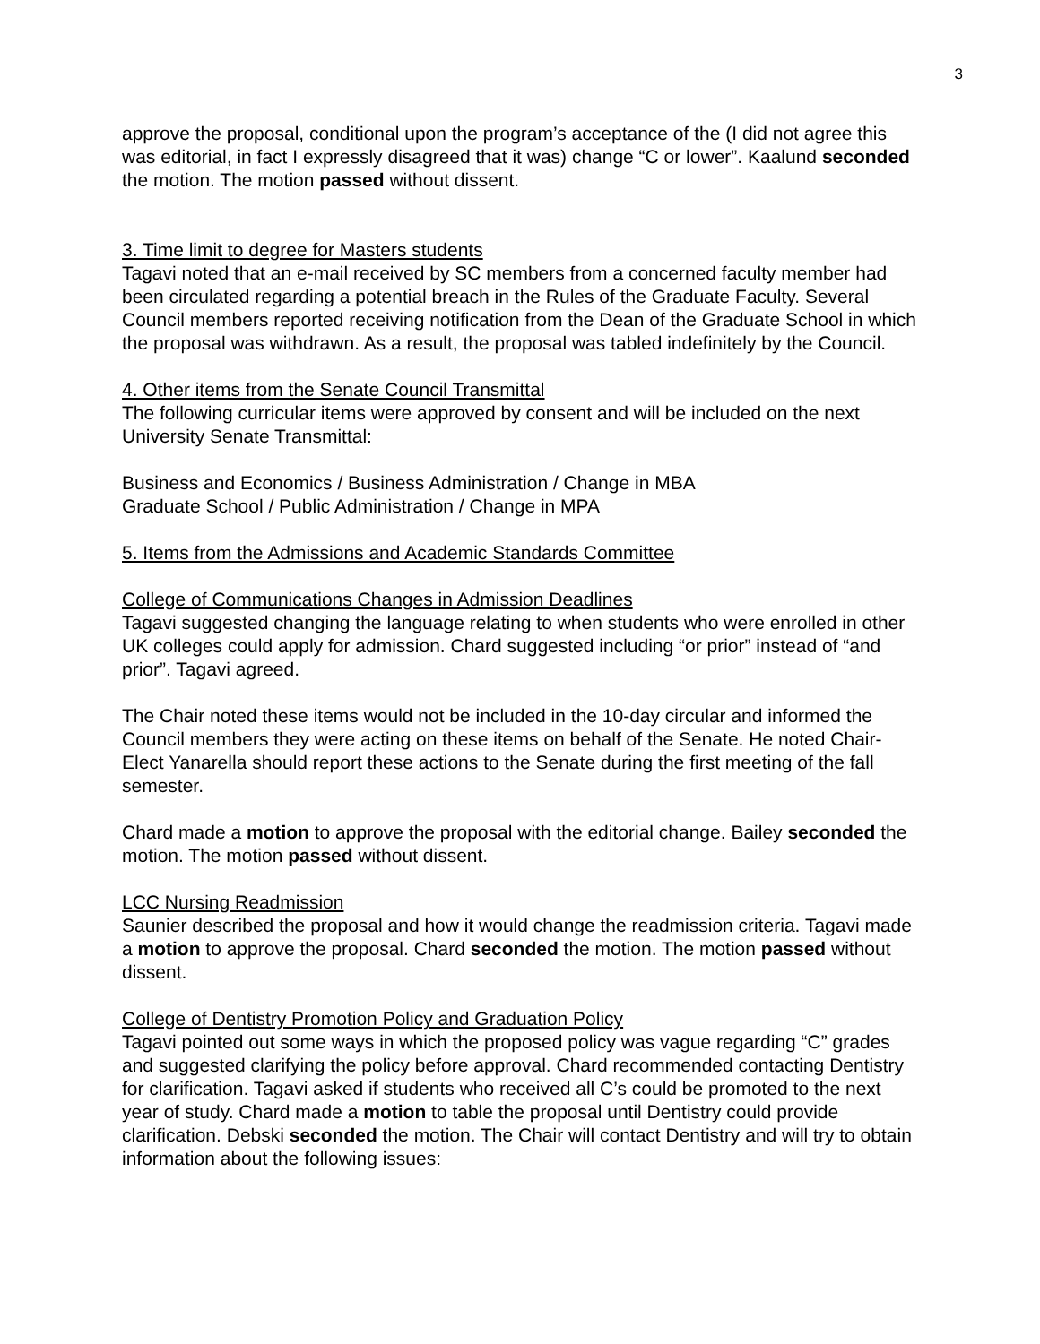3
approve the proposal, conditional upon the program’s acceptance of the (I did not agree this was editorial, in fact I expressly disagreed that it was) change “C or lower”. Kaalund seconded the motion. The motion passed without dissent.
3. Time limit to degree for Masters students
Tagavi noted that an e-mail received by SC members from a concerned faculty member had been circulated regarding a potential breach in the Rules of the Graduate Faculty. Several Council members reported receiving notification from the Dean of the Graduate School in which the proposal was withdrawn. As a result, the proposal was tabled indefinitely by the Council.
4. Other items from the Senate Council Transmittal
The following curricular items were approved by consent and will be included on the next University Senate Transmittal:
Business and Economics / Business Administration / Change in MBA
Graduate School / Public Administration / Change in MPA
5. Items from the Admissions and Academic Standards Committee
College of Communications Changes in Admission Deadlines
Tagavi suggested changing the language relating to when students who were enrolled in other UK colleges could apply for admission. Chard suggested including “or prior” instead of “and prior”. Tagavi agreed.
The Chair noted these items would not be included in the 10-day circular and informed the Council members they were acting on these items on behalf of the Senate. He noted Chair-Elect Yanarella should report these actions to the Senate during the first meeting of the fall semester.
Chard made a motion to approve the proposal with the editorial change. Bailey seconded the motion. The motion passed without dissent.
LCC Nursing Readmission
Saunier described the proposal and how it would change the readmission criteria. Tagavi made a motion to approve the proposal. Chard seconded the motion. The motion passed without dissent.
College of Dentistry Promotion Policy and Graduation Policy
Tagavi pointed out some ways in which the proposed policy was vague regarding “C” grades and suggested clarifying the policy before approval. Chard recommended contacting Dentistry for clarification. Tagavi asked if students who received all C’s could be promoted to the next year of study. Chard made a motion to table the proposal until Dentistry could provide clarification. Debski seconded the motion. The Chair will contact Dentistry and will try to obtain information about the following issues: